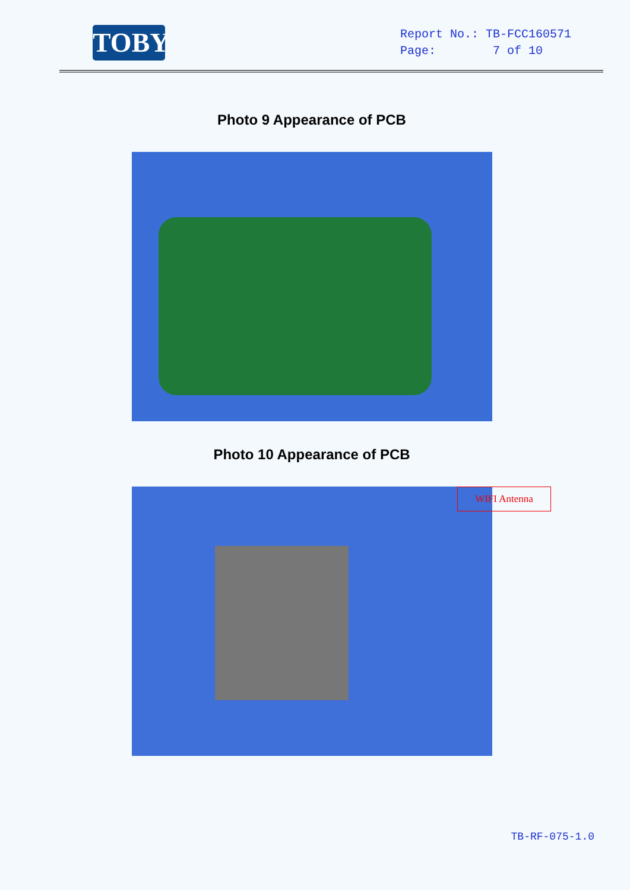TOBY
Report No.: TB-FCC160571
Page: 7 of 10
Photo 9 Appearance of PCB
Photo 10 Appearance of PCB
WIFI Antenna
TB-RF-075-1.0